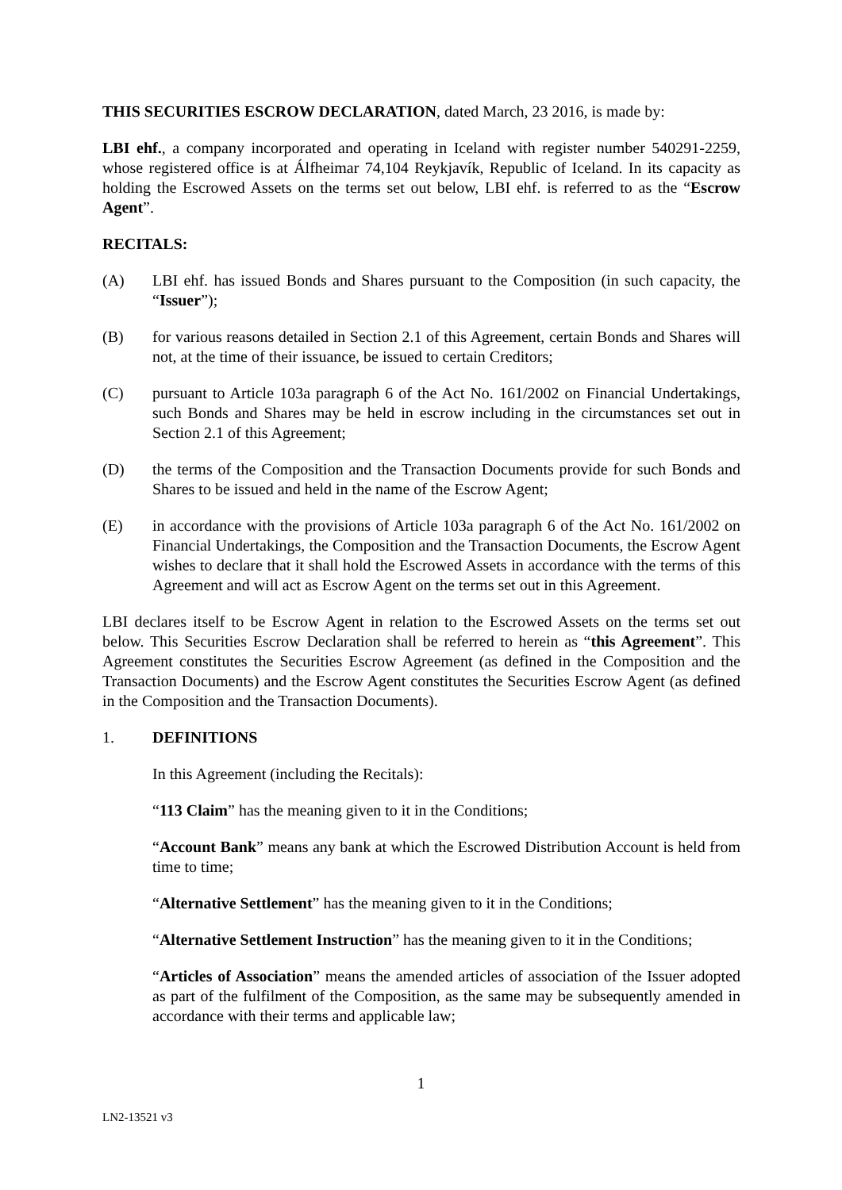THIS SECURITIES ESCROW DECLARATION, dated March, 23 2016, is made by:
LBI ehf., a company incorporated and operating in Iceland with register number 540291-2259, whose registered office is at Álfheimar 74,104 Reykjavík, Republic of Iceland. In its capacity as holding the Escrowed Assets on the terms set out below, LBI ehf. is referred to as the “Escrow Agent”.
RECITALS:
(A) LBI ehf. has issued Bonds and Shares pursuant to the Composition (in such capacity, the “Issuer”);
(B) for various reasons detailed in Section 2.1 of this Agreement, certain Bonds and Shares will not, at the time of their issuance, be issued to certain Creditors;
(C) pursuant to Article 103a paragraph 6 of the Act No. 161/2002 on Financial Undertakings, such Bonds and Shares may be held in escrow including in the circumstances set out in Section 2.1 of this Agreement;
(D) the terms of the Composition and the Transaction Documents provide for such Bonds and Shares to be issued and held in the name of the Escrow Agent;
(E) in accordance with the provisions of Article 103a paragraph 6 of the Act No. 161/2002 on Financial Undertakings, the Composition and the Transaction Documents, the Escrow Agent wishes to declare that it shall hold the Escrowed Assets in accordance with the terms of this Agreement and will act as Escrow Agent on the terms set out in this Agreement.
LBI declares itself to be Escrow Agent in relation to the Escrowed Assets on the terms set out below. This Securities Escrow Declaration shall be referred to herein as “this Agreement”. This Agreement constitutes the Securities Escrow Agreement (as defined in the Composition and the Transaction Documents) and the Escrow Agent constitutes the Securities Escrow Agent (as defined in the Composition and the Transaction Documents).
1. DEFINITIONS
In this Agreement (including the Recitals):
“113 Claim” has the meaning given to it in the Conditions;
“Account Bank” means any bank at which the Escrowed Distribution Account is held from time to time;
“Alternative Settlement” has the meaning given to it in the Conditions;
“Alternative Settlement Instruction” has the meaning given to it in the Conditions;
“Articles of Association” means the amended articles of association of the Issuer adopted as part of the fulfilment of the Composition, as the same may be subsequently amended in accordance with their terms and applicable law;
1
LN2-13521 v3